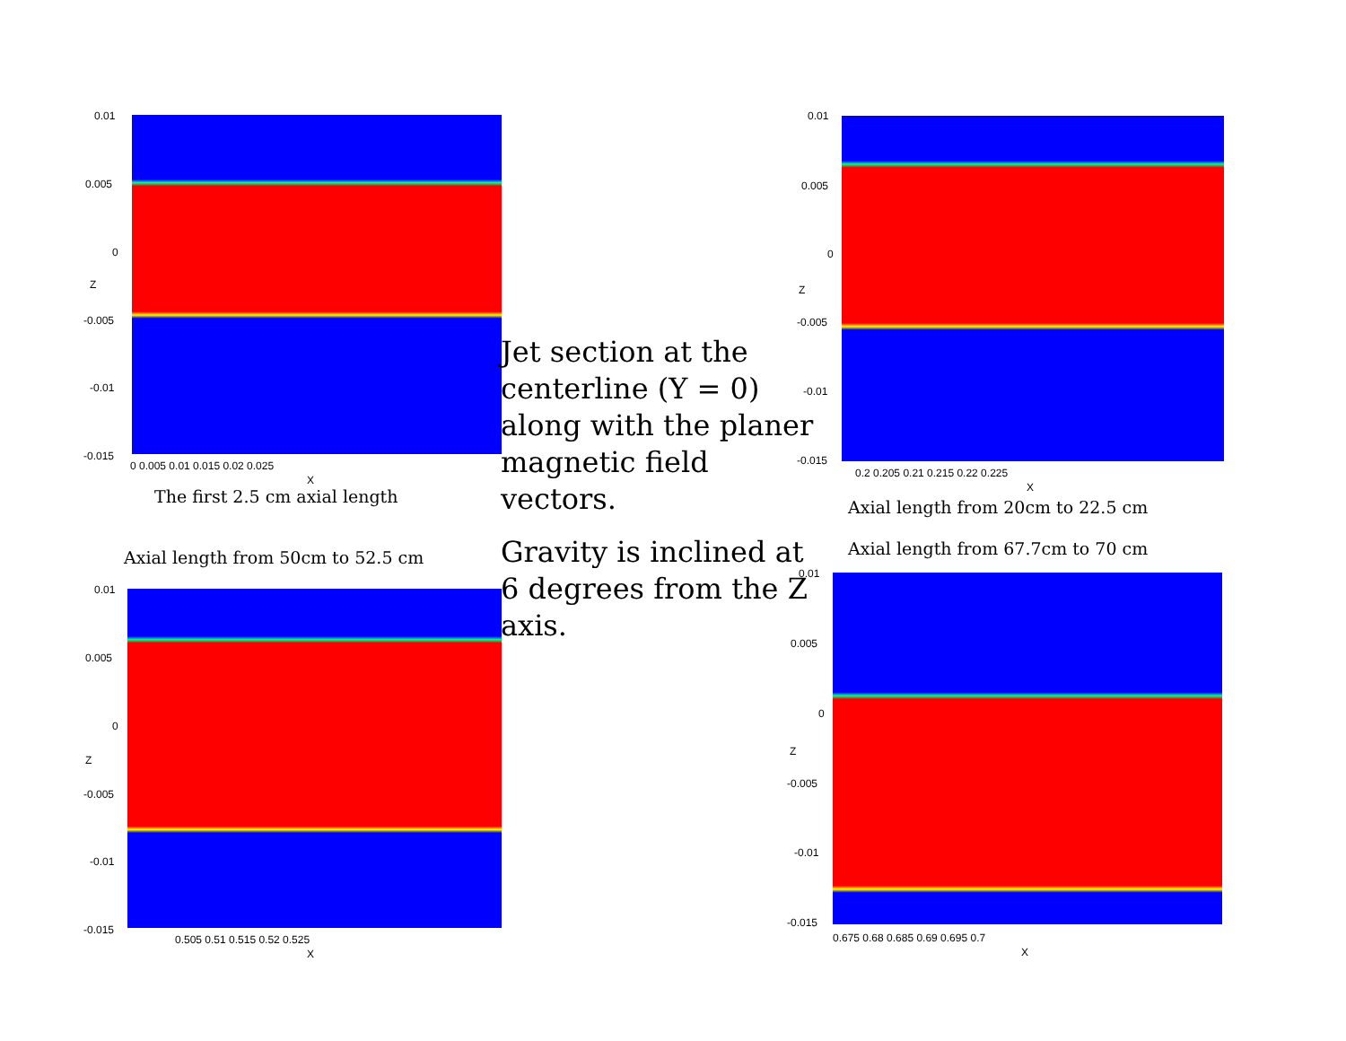0.01
0.005
0
Z
-0.005
-0.01
-0.015
0 0.005 0.01 0.015 0.02 0.025
X
The first 2.5 cm axial length
Jet section at the centerline (Y = 0) along with the planer magnetic field vectors.
Gravity is inclined at 6 degrees from the Z axis.
0.01
0.005
0
Z
-0.005
-0.01
-0.015
0.2 0.205 0.21 0.215 0.22 0.225
X
Axial length from 20cm to 22.5 cm
Axial length from 67.7cm to 70 cm
Axial length from 50cm to 52.5 cm
0.01
0.005
0
Z
-0.005
-0.01
-0.015
0.505 0.51 0.515 0.52 0.525
X
0.01
0.005
0
Z
-0.005
-0.01
-0.015
0.675 0.68 0.685 0.69 0.695 0.7
X